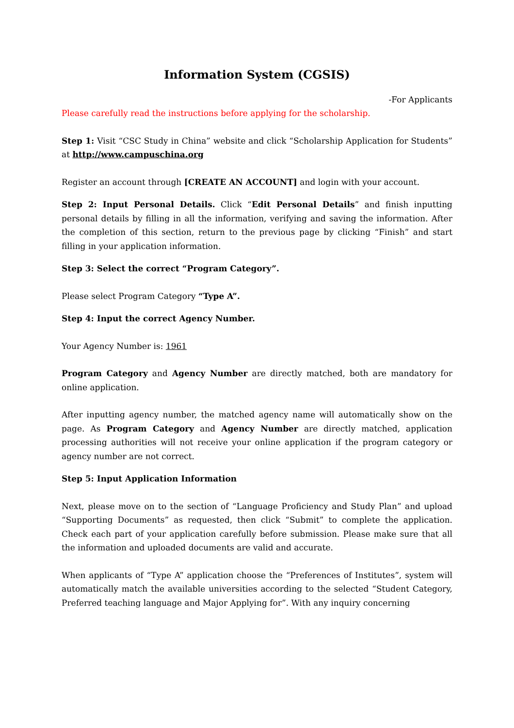Information System (CGSIS)
-For Applicants
Please carefully read the instructions before applying for the scholarship.
Step 1: Visit “CSC Study in China” website and click “Scholarship Application for Students” at http://www.campuschina.org
Register an account through [CREATE AN ACCOUNT] and login with your account.
Step 2: Input Personal Details. Click “Edit Personal Details” and finish inputting personal details by filling in all the information, verifying and saving the information. After the completion of this section, return to the previous page by clicking “Finish” and start filling in your application information.
Step 3: Select the correct “Program Category”.
Please select Program Category “Type A”.
Step 4: Input the correct Agency Number.
Your Agency Number is: 1961
Program Category and Agency Number are directly matched, both are mandatory for online application.
After inputting agency number, the matched agency name will automatically show on the page. As Program Category and Agency Number are directly matched, application processing authorities will not receive your online application if the program category or agency number are not correct.
Step 5: Input Application Information
Next, please move on to the section of “Language Proficiency and Study Plan” and upload “Supporting Documents” as requested, then click “Submit” to complete the application. Check each part of your application carefully before submission. Please make sure that all the information and uploaded documents are valid and accurate.
When applicants of “Type A” application choose the “Preferences of Institutes”, system will automatically match the available universities according to the selected “Student Category, Preferred teaching language and Major Applying for”. With any inquiry concerning